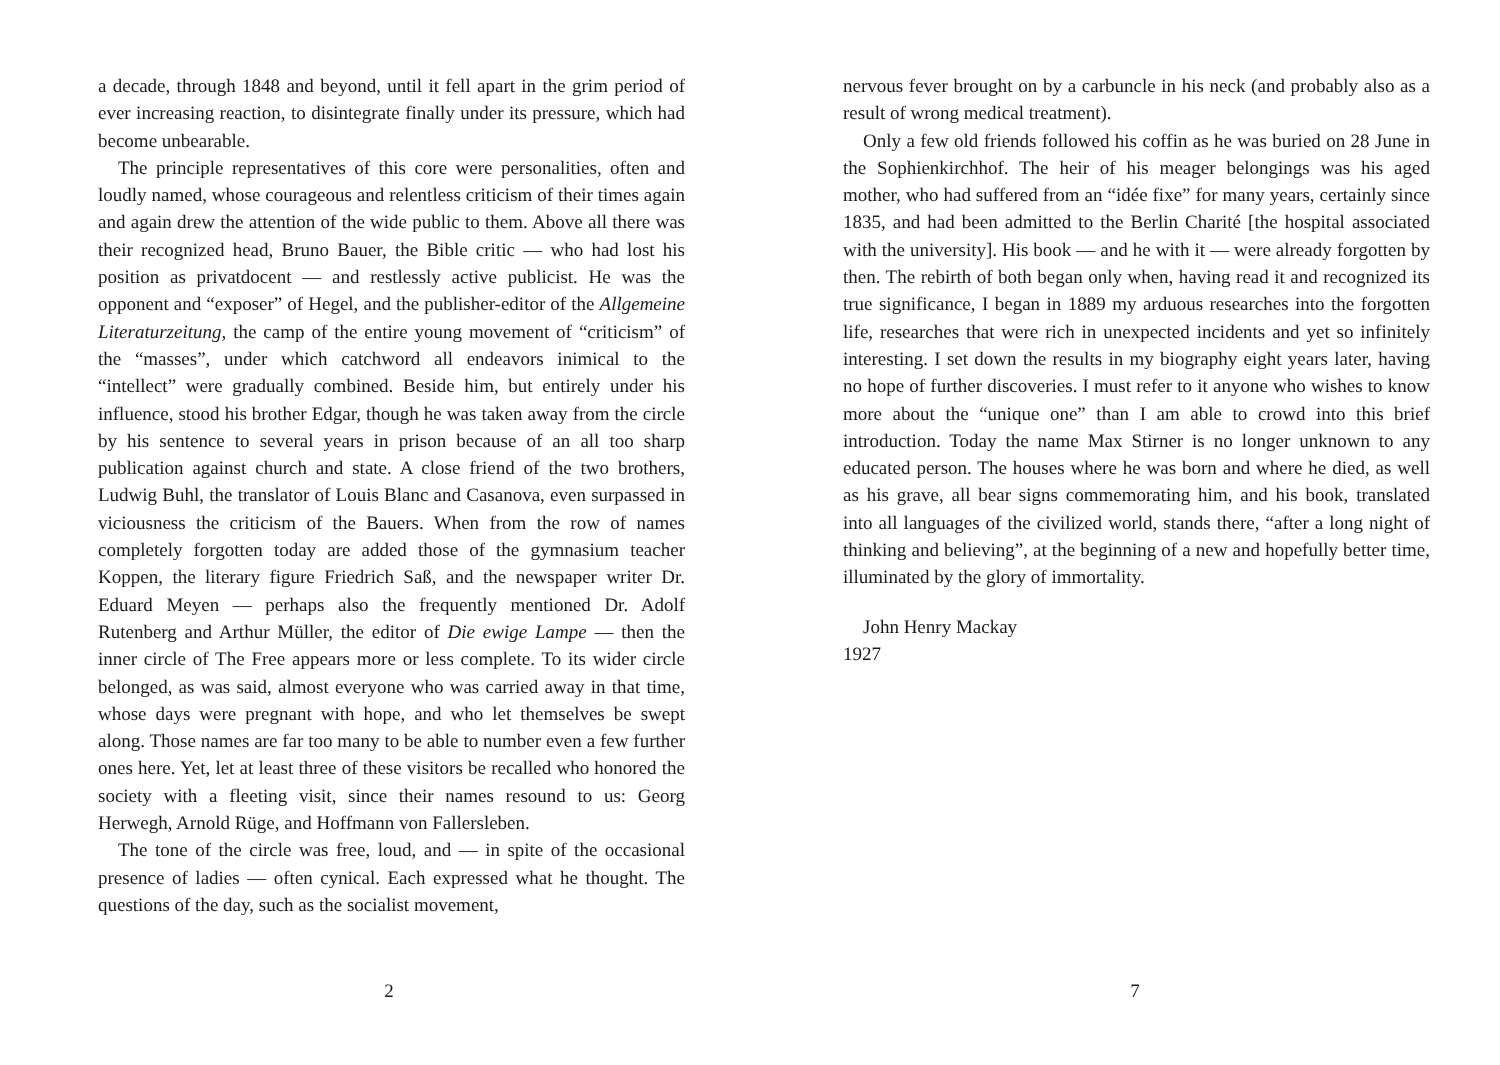a decade, through 1848 and beyond, until it fell apart in the grim period of ever increasing reaction, to disintegrate finally under its pressure, which had become unbearable.
The principle representatives of this core were personalities, often and loudly named, whose courageous and relentless criticism of their times again and again drew the attention of the wide public to them. Above all there was their recognized head, Bruno Bauer, the Bible critic — who had lost his position as privatdocent — and restlessly active publicist. He was the opponent and “exposer” of Hegel, and the publisher-editor of the Allgemeine Literaturzeitung, the camp of the entire young movement of “criticism” of the “masses”, under which catchword all endeavors inimical to the “intellect” were gradually combined. Beside him, but entirely under his influence, stood his brother Edgar, though he was taken away from the circle by his sentence to several years in prison because of an all too sharp publication against church and state. A close friend of the two brothers, Ludwig Buhl, the translator of Louis Blanc and Casanova, even surpassed in viciousness the criticism of the Bauers. When from the row of names completely forgotten today are added those of the gymnasium teacher Koppen, the literary figure Friedrich Saß, and the newspaper writer Dr. Eduard Meyen — perhaps also the frequently mentioned Dr. Adolf Rutenberg and Arthur Müller, the editor of Die ewige Lampe — then the inner circle of The Free appears more or less complete. To its wider circle belonged, as was said, almost everyone who was carried away in that time, whose days were pregnant with hope, and who let themselves be swept along. Those names are far too many to be able to number even a few further ones here. Yet, let at least three of these visitors be recalled who honored the society with a fleeting visit, since their names resound to us: Georg Herwegh, Arnold Rüge, and Hoffmann von Fallersleben.
The tone of the circle was free, loud, and — in spite of the occasional presence of ladies — often cynical. Each expressed what he thought. The questions of the day, such as the socialist movement,
2
nervous fever brought on by a carbuncle in his neck (and probably also as a result of wrong medical treatment).
Only a few old friends followed his coffin as he was buried on 28 June in the Sophienkirchhof. The heir of his meager belongings was his aged mother, who had suffered from an “idée fixe” for many years, certainly since 1835, and had been admitted to the Berlin Charité [the hospital associated with the university]. His book — and he with it — were already forgotten by then. The rebirth of both began only when, having read it and recognized its true significance, I began in 1889 my arduous researches into the forgotten life, researches that were rich in unexpected incidents and yet so infinitely interesting. I set down the results in my biography eight years later, having no hope of further discoveries. I must refer to it anyone who wishes to know more about the “unique one” than I am able to crowd into this brief introduction. Today the name Max Stirner is no longer unknown to any educated person. The houses where he was born and where he died, as well as his grave, all bear signs commemorating him, and his book, translated into all languages of the civilized world, stands there, “after a long night of thinking and believing”, at the beginning of a new and hopefully better time, illuminated by the glory of immortality.
John Henry Mackay
1927
7